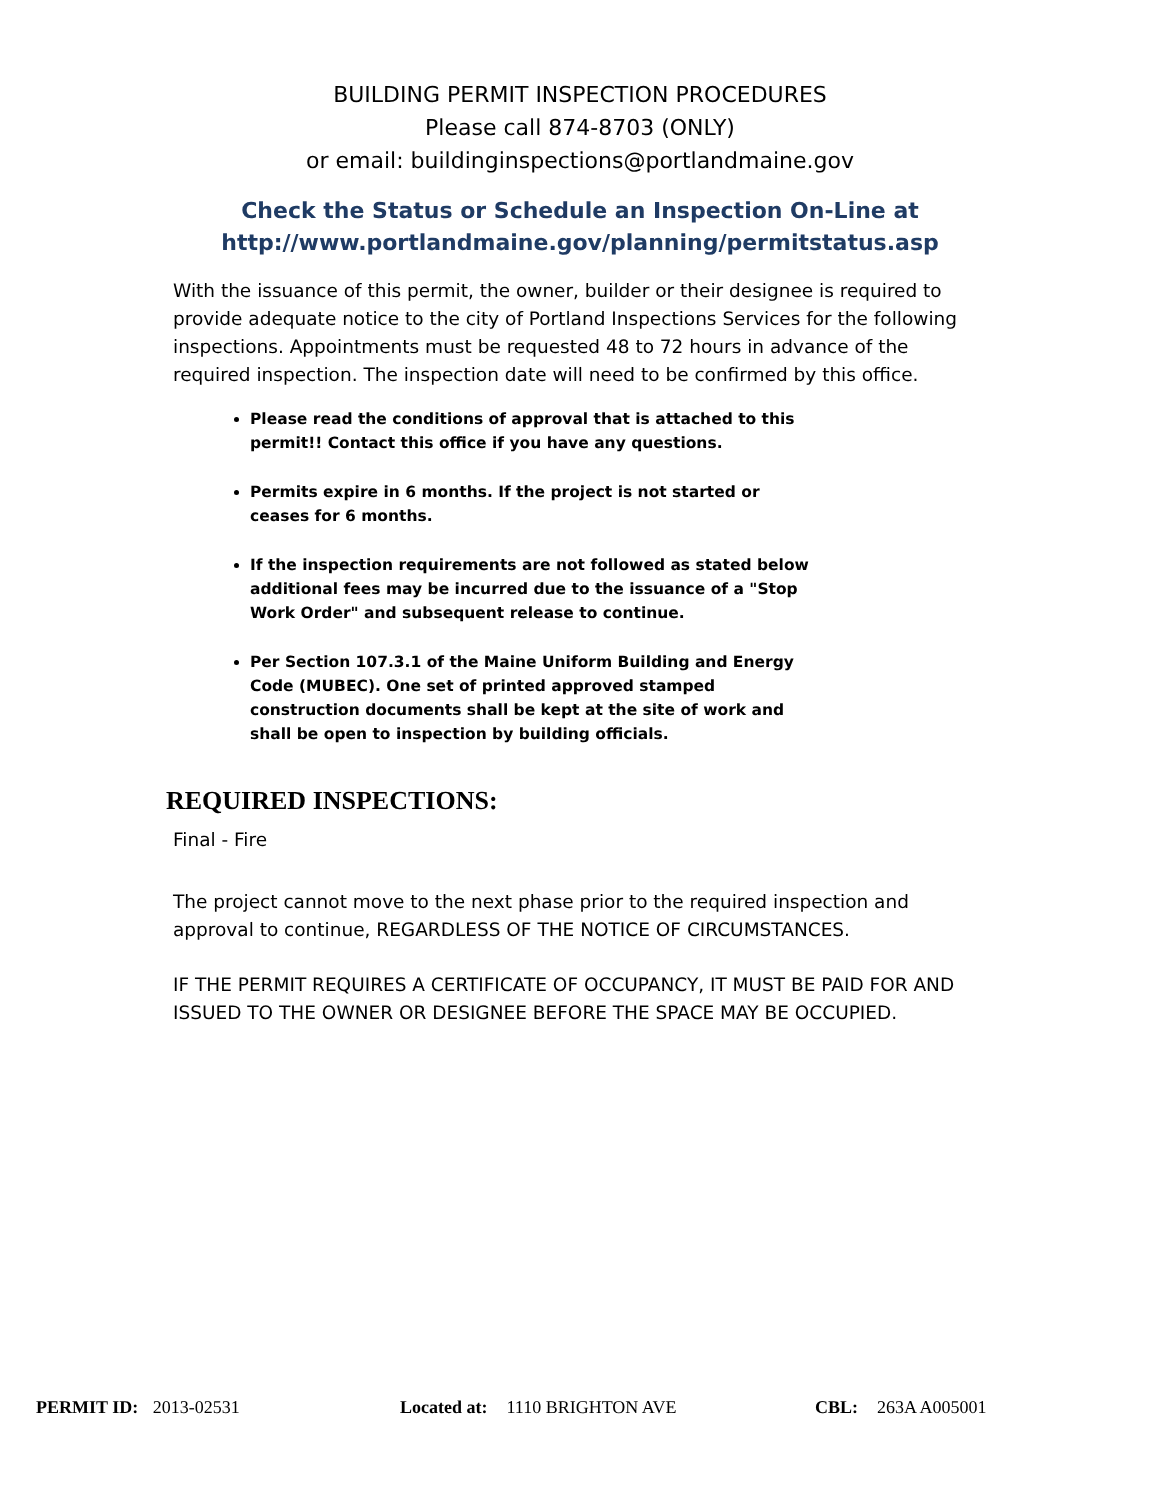BUILDING PERMIT INSPECTION PROCEDURES
Please call 874-8703 (ONLY)
or email: buildinginspections@portlandmaine.gov
Check the Status or Schedule an Inspection On-Line at
http://www.portlandmaine.gov/planning/permitstatus.asp
With the issuance of this permit, the owner, builder or their designee is required to provide adequate notice to the city of Portland Inspections Services for the following inspections. Appointments must be requested 48 to 72 hours in advance of the required inspection. The inspection date will need to be confirmed by this office.
Please read the conditions of approval that is attached to this permit!! Contact this office if you have any questions.
Permits expire in 6 months. If the project is not started or ceases for 6 months.
If the inspection requirements are not followed as stated below additional fees may be incurred due to the issuance of a "Stop Work Order" and subsequent release to continue.
Per Section 107.3.1 of the Maine Uniform Building and Energy Code (MUBEC). One set of printed approved stamped construction documents shall be kept at the site of work and shall be open to inspection by building officials.
REQUIRED INSPECTIONS:
Final - Fire
The project cannot move to the next phase prior to the required inspection and approval to continue, REGARDLESS OF THE NOTICE OF CIRCUMSTANCES.
IF THE PERMIT REQUIRES A CERTIFICATE OF OCCUPANCY, IT MUST BE PAID FOR AND ISSUED TO THE OWNER OR DESIGNEE BEFORE THE SPACE MAY BE OCCUPIED.
PERMIT ID: 2013-02531 Located at: 1110 BRIGHTON AVE CBL: 263A A005001